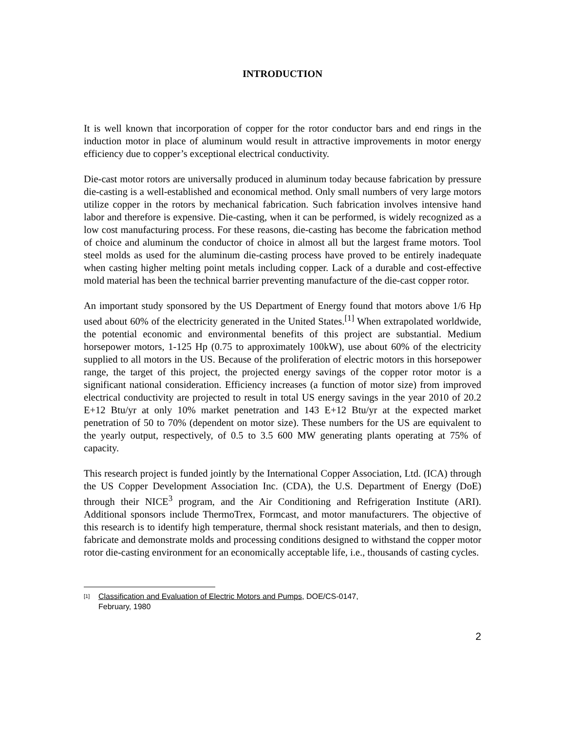INTRODUCTION
It is well known that incorporation of copper for the rotor conductor bars and end rings in the induction motor in place of aluminum would result in attractive improvements in motor energy efficiency due to copper’s exceptional electrical conductivity.
Die-cast motor rotors are universally produced in aluminum today because fabrication by pressure die-casting is a well-established and economical method. Only small numbers of very large motors utilize copper in the rotors by mechanical fabrication. Such fabrication involves intensive hand labor and therefore is expensive. Die-casting, when it can be performed, is widely recognized as a low cost manufacturing process. For these reasons, die-casting has become the fabrication method of choice and aluminum the conductor of choice in almost all but the largest frame motors. Tool steel molds as used for the aluminum die-casting process have proved to be entirely inadequate when casting higher melting point metals including copper. Lack of a durable and cost-effective mold material has been the technical barrier preventing manufacture of the die-cast copper rotor.
An important study sponsored by the US Department of Energy found that motors above 1/6 Hp used about 60% of the electricity generated in the United States.<sup>[1]</sup> When extrapolated worldwide, the potential economic and environmental benefits of this project are substantial. Medium horsepower motors, 1-125 Hp (0.75 to approximately 100kW), use about 60% of the electricity supplied to all motors in the US. Because of the proliferation of electric motors in this horsepower range, the target of this project, the projected energy savings of the copper rotor motor is a significant national consideration. Efficiency increases (a function of motor size) from improved electrical conductivity are projected to result in total US energy savings in the year 2010 of 20.2 E+12 Btu/yr at only 10% market penetration and 143 E+12 Btu/yr at the expected market penetration of 50 to 70% (dependent on motor size). These numbers for the US are equivalent to the yearly output, respectively, of 0.5 to 3.5 600 MW generating plants operating at 75% of capacity.
This research project is funded jointly by the International Copper Association, Ltd. (ICA) through the US Copper Development Association Inc. (CDA), the U.S. Department of Energy (DoE) through their NICE<sup>3</sup> program, and the Air Conditioning and Refrigeration Institute (ARI). Additional sponsors include ThermoTrex, Formcast, and motor manufacturers. The objective of this research is to identify high temperature, thermal shock resistant materials, and then to design, fabricate and demonstrate molds and processing conditions designed to withstand the copper motor rotor die-casting environment for an economically acceptable life, i.e., thousands of casting cycles.
[1]
Classification and Evaluation of Electric Motors and Pumps, DOE/CS-0147,
February, 1980
2